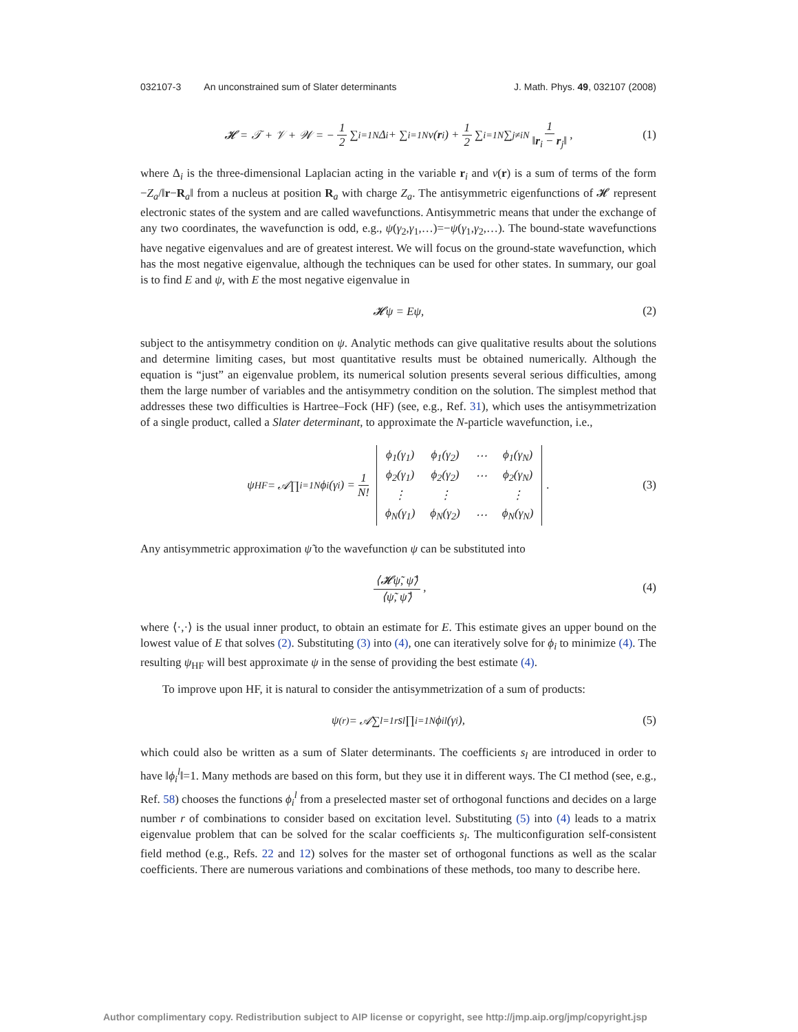032107-3 An unconstrained sum of Slater determinants
J. Math. Phys. 49, 032107 (2008)
𝓗 = 𝒯 + 𝒱 + 𝒲 = − 1 2 ∑<sub>i=1</sub><sup>N</sup> Δ<sub>i</sub> + ∑<sub>i=1</sub><sup>N</sup> v(r<sub>i</sub>) + 1 2 ∑<sub>i=1</sub><sup>N</sup> ∑<sub>j≠i</sub><sup>N</sup> 1 ‖r<sub>i</sub> − r<sub>j</sub>‖, (1)
where Δ<sub>i</sub> is the three-dimensional Laplacian acting in the variable r<sub>i</sub> and v(r) is a sum of terms of the form −Z<sub>a</sub>/‖r−R<sub>a</sub>‖ from a nucleus at position R<sub>a</sub> with charge Z<sub>a</sub>. The antisymmetric eigenfunctions of 𝓗 represent electronic states of the system and are called wavefunctions. Antisymmetric means that under the exchange of any two coordinates, the wavefunction is odd, e.g., ψ(γ<sub>2</sub>,γ<sub>1</sub>,…)=−ψ(γ<sub>1</sub>,γ<sub>2</sub>,…). The bound-state wavefunctions have negative eigenvalues and are of greatest interest. We will focus on the ground-state wavefunction, which has the most negative eigenvalue, although the techniques can be used for other states. In summary, our goal is to find E and ψ, with E the most negative eigenvalue in
𝓗ψ = Eψ, (2)
subject to the antisymmetry condition on ψ. Analytic methods can give qualitative results about the solutions and determine limiting cases, but most quantitative results must be obtained numerically. Although the equation is “just” an eigenvalue problem, its numerical solution presents several serious difficulties, among them the large number of variables and the antisymmetry condition on the solution. The simplest method that addresses these two difficulties is Hartree–Fock (HF) (see, e.g., Ref. 31), which uses the antisymmetrization of a single product, called a Slater determinant, to approximate the N-particle wavefunction, i.e.,
ψ<sub>HF</sub> = 𝒜∏<sub>i=1</sub><sup>N</sup> ϕ<sub>i</sub>(γ<sub>i</sub>) = 1 N!
| ϕ<sub>1</sub>(γ<sub>1</sub>) | ϕ<sub>1</sub>(γ<sub>2</sub>) | ⋯ | ϕ<sub>1</sub>(γ<sub>N</sub>) |
| ϕ<sub>2</sub>(γ<sub>1</sub>) | ϕ<sub>2</sub>(γ<sub>2</sub>) | ⋯ | ϕ<sub>2</sub>(γ<sub>N</sub>) |
| ⋮ | ⋮ | | ⋮ |
| ϕ<sub>N</sub>(γ<sub>1</sub>) | ϕ<sub>N</sub>(γ<sub>2</sub>) | ⋯ | ϕ<sub>N</sub>(γ<sub>N</sub>) |
. (3)
Any antisymmetric approximation ψ̃ to the wavefunction ψ can be substituted into
⟨𝓗ψ̃, ψ̃⟩ ⟨ψ̃, ψ̃⟩, (4)
where ⟨·,·⟩ is the usual inner product, to obtain an estimate for E. This estimate gives an upper bound on the lowest value of E that solves (2). Substituting (3) into (4), one can iteratively solve for ϕ<sub>i</sub> to minimize (4). The resulting ψ<sub>HF</sub> will best approximate ψ in the sense of providing the best estimate (4).
To improve upon HF, it is natural to consider the antisymmetrization of a sum of products:
ψ<sub>(r)</sub> = 𝒜∑<sub>l=1</sub><sup>r</sup> s<sub>l</sub>∏<sub>i=1</sub><sup>N</sup> ϕ<sub>i</sub><sup>l</sup>(γ<sub>i</sub>), (5)
which could also be written as a sum of Slater determinants. The coefficients s<sub>l</sub> are introduced in order to have ‖ϕ<sub>i</sub><sup>l</sup>‖=1. Many methods are based on this form, but they use it in different ways. The CI method (see, e.g., Ref. 58) chooses the functions ϕ<sub>i</sub><sup>l</sup> from a preselected master set of orthogonal functions and decides on a large number r of combinations to consider based on excitation level. Substituting (5) into (4) leads to a matrix eigenvalue problem that can be solved for the scalar coefficients s<sub>l</sub>. The multiconfiguration self-consistent field method (e.g., Refs. 22 and 12) solves for the master set of orthogonal functions as well as the scalar coefficients. There are numerous variations and combinations of these methods, too many to describe here.
Author complimentary copy. Redistribution subject to AIP license or copyright, see http://jmp.aip.org/jmp/copyright.jsp